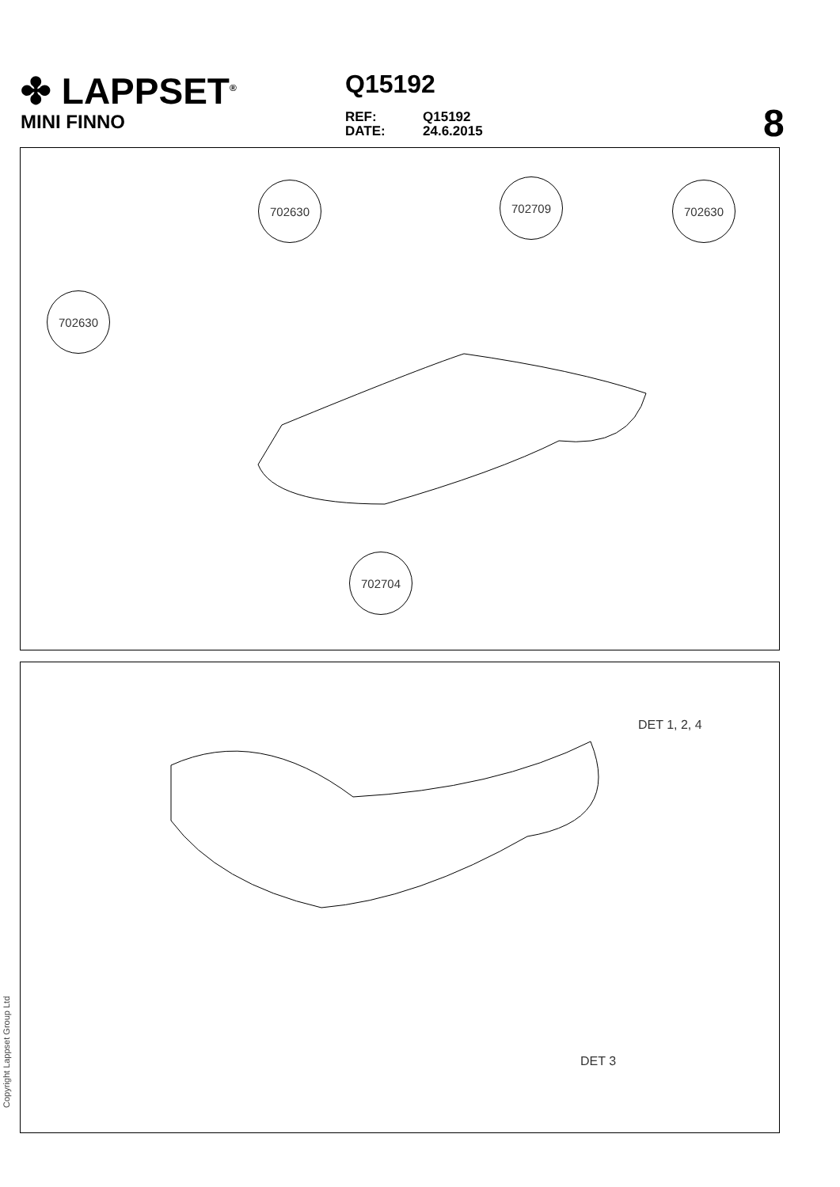✤ LAPPSET<sup>®</sup>
MINI FINNO
Q15192
REF: Q15192
DATE: 24.6.2015
8
702630 702709 702630
702630
702704
DET 1, 2, 4
DET 3
Copyright Lappset Group Ltd